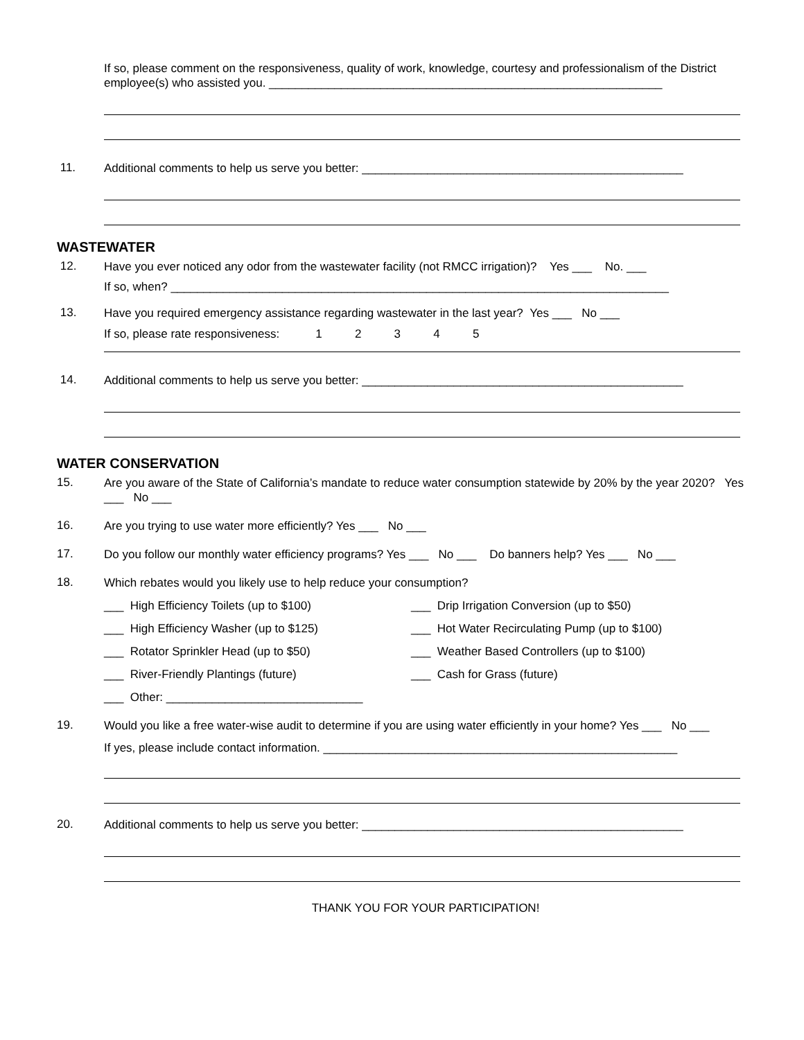If so, please comment on the responsiveness, quality of work, knowledge, courtesy and professionalism of the District employee(s) who assisted you. ____________________________________________________________
11.
Additional comments to help us serve you better: _________________________________________________
WASTEWATER
12.
Have you ever noticed any odor from the wastewater facility (not RMCC irrigation)? Yes ___ No. ___
If so, when? ____________________________________________________________________________
13.
Have you required emergency assistance regarding wastewater in the last year? Yes ___ No ___
If so, please rate responsiveness: 1 2 3 4 5
14.
Additional comments to help us serve you better: _________________________________________________
WATER CONSERVATION
15.
Are you aware of the State of California’s mandate to reduce water consumption statewide by 20% by the year 2020? Yes ___ No ___
16.
Are you trying to use water more efficiently? Yes ___ No ___
17.
Do you follow our monthly water efficiency programs? Yes ___ No ___ Do banners help? Yes ___ No ___
18.
Which rebates would you likely use to help reduce your consumption?
___ High Efficiency Toilets (up to $100)
___ Drip Irrigation Conversion (up to $50)
___ High Efficiency Washer (up to $125)
___ Hot Water Recirculating Pump (up to $100)
___ Rotator Sprinkler Head (up to $50)
___ Weather Based Controllers (up to $100)
___ River-Friendly Plantings (future)
___ Cash for Grass (future)
___ Other: ______________________________
19.
Would you like a free water-wise audit to determine if you are using water efficiently in your home? Yes ___ No ___
If yes, please include contact information. ______________________________________________________
20.
Additional comments to help us serve you better: _________________________________________________
THANK YOU FOR YOUR PARTICIPATION!